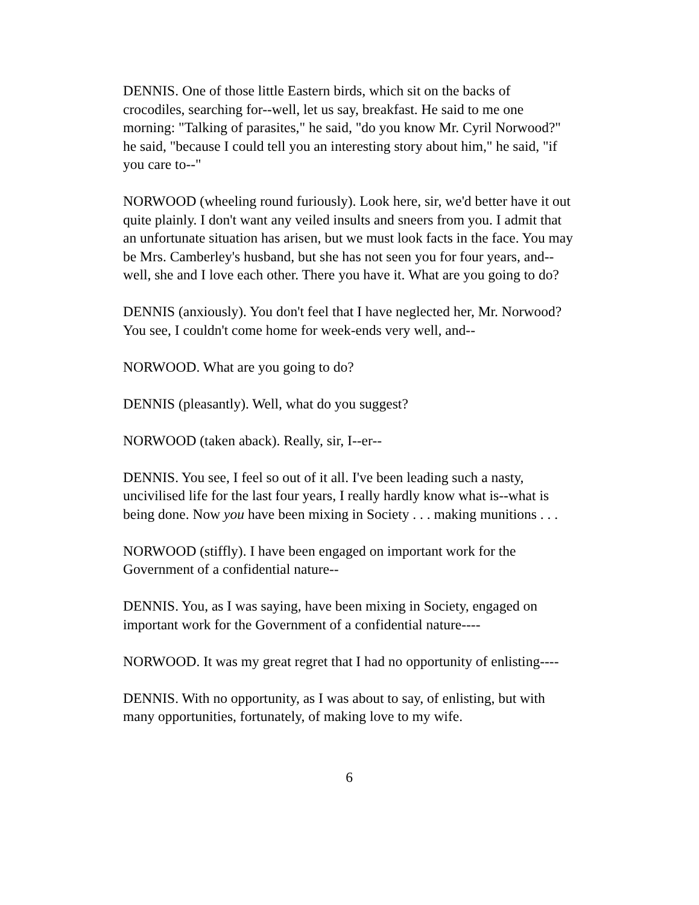DENNIS. One of those little Eastern birds, which sit on the backs of crocodiles, searching for--well, let us say, breakfast. He said to me one morning: "Talking of parasites," he said, "do you know Mr. Cyril Norwood?" he said, "because I could tell you an interesting story about him," he said, "if you care to--"
NORWOOD (wheeling round furiously). Look here, sir, we'd better have it out quite plainly. I don't want any veiled insults and sneers from you. I admit that an unfortunate situation has arisen, but we must look facts in the face. You may be Mrs. Camberley's husband, but she has not seen you for four years, and--well, she and I love each other. There you have it. What are you going to do?
DENNIS (anxiously). You don't feel that I have neglected her, Mr. Norwood? You see, I couldn't come home for week-ends very well, and--
NORWOOD. What are you going to do?
DENNIS (pleasantly). Well, what do you suggest?
NORWOOD (taken aback). Really, sir, I--er--
DENNIS. You see, I feel so out of it all. I've been leading such a nasty, uncivilised life for the last four years, I really hardly know what is--what is being done. Now you have been mixing in Society . . . making munitions . . .
NORWOOD (stiffly). I have been engaged on important work for the Government of a confidential nature--
DENNIS. You, as I was saying, have been mixing in Society, engaged on important work for the Government of a confidential nature----
NORWOOD. It was my great regret that I had no opportunity of enlisting----
DENNIS. With no opportunity, as I was about to say, of enlisting, but with many opportunities, fortunately, of making love to my wife.
6